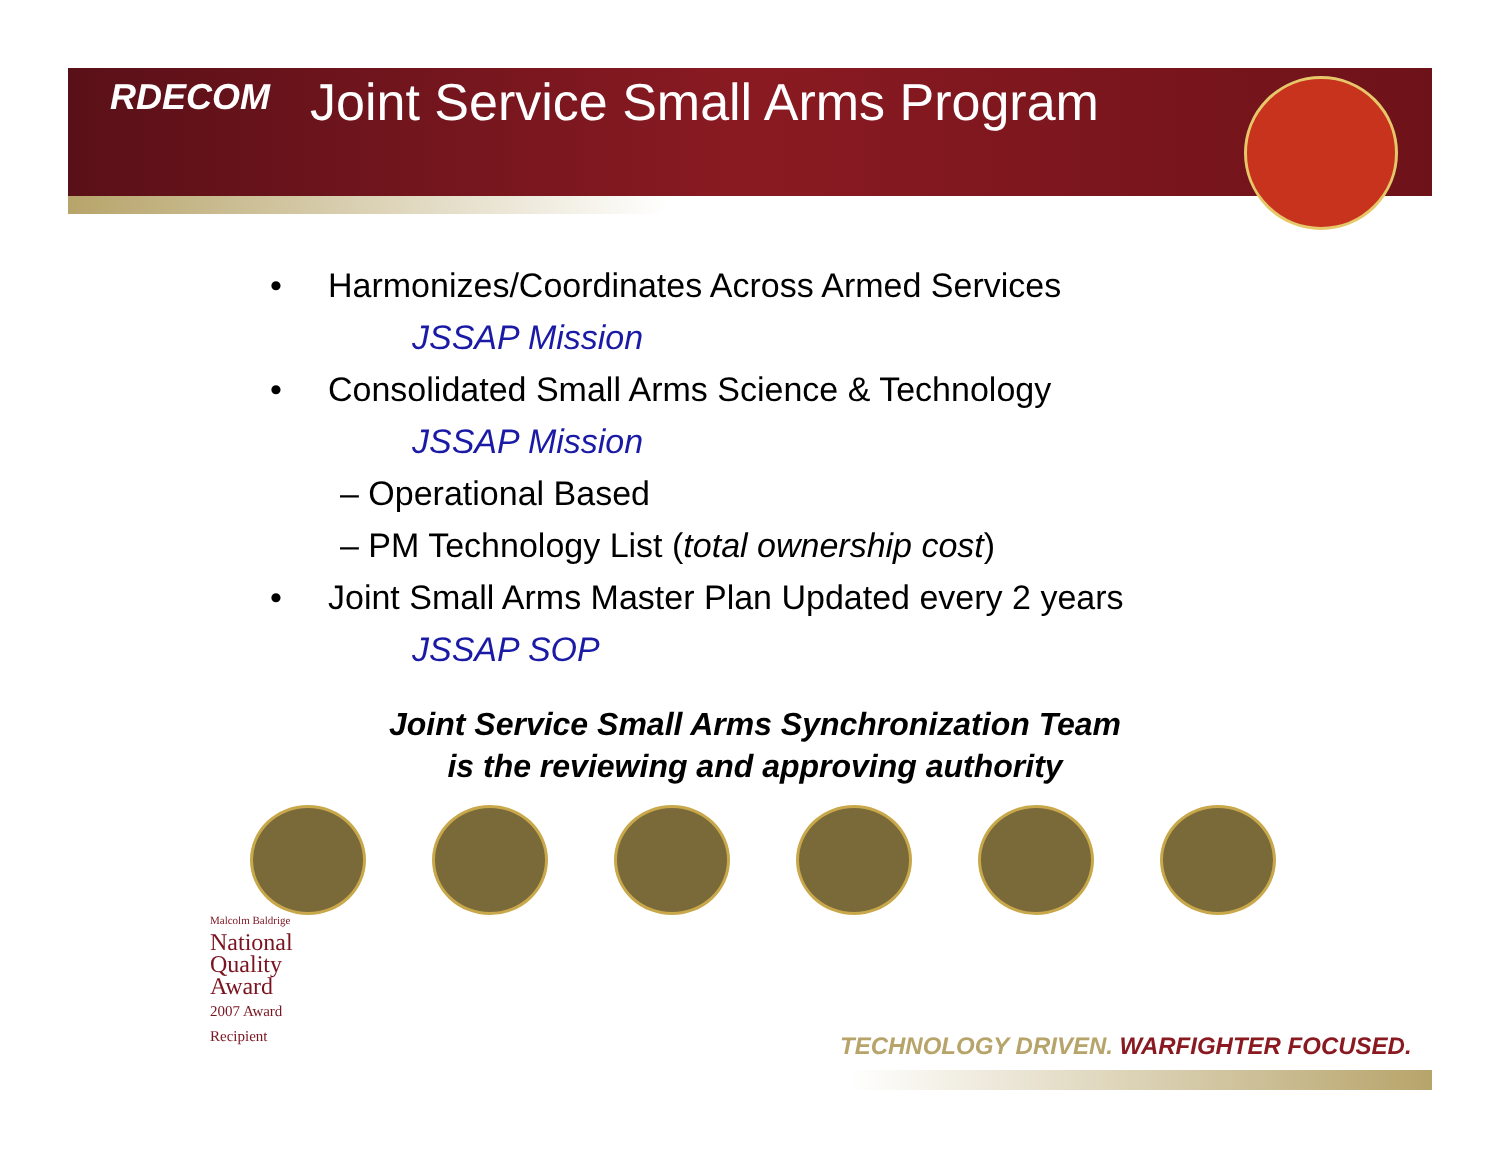RDECOM
Joint Service Small Arms Program
• Harmonizes/Coordinates Across Armed Services
JSSAP Mission
• Consolidated Small Arms Science & Technology
JSSAP Mission
– Operational Based
– PM Technology List (total ownership cost)
• Joint Small Arms Master Plan Updated every 2 years
JSSAP SOP
Joint Service Small Arms Synchronization Team
is the reviewing and approving authority
Malcolm Baldrige
National
Quality
Award
2007 Award
Recipient
TECHNOLOGY DRIVEN. WARFIGHTER FOCUSED.